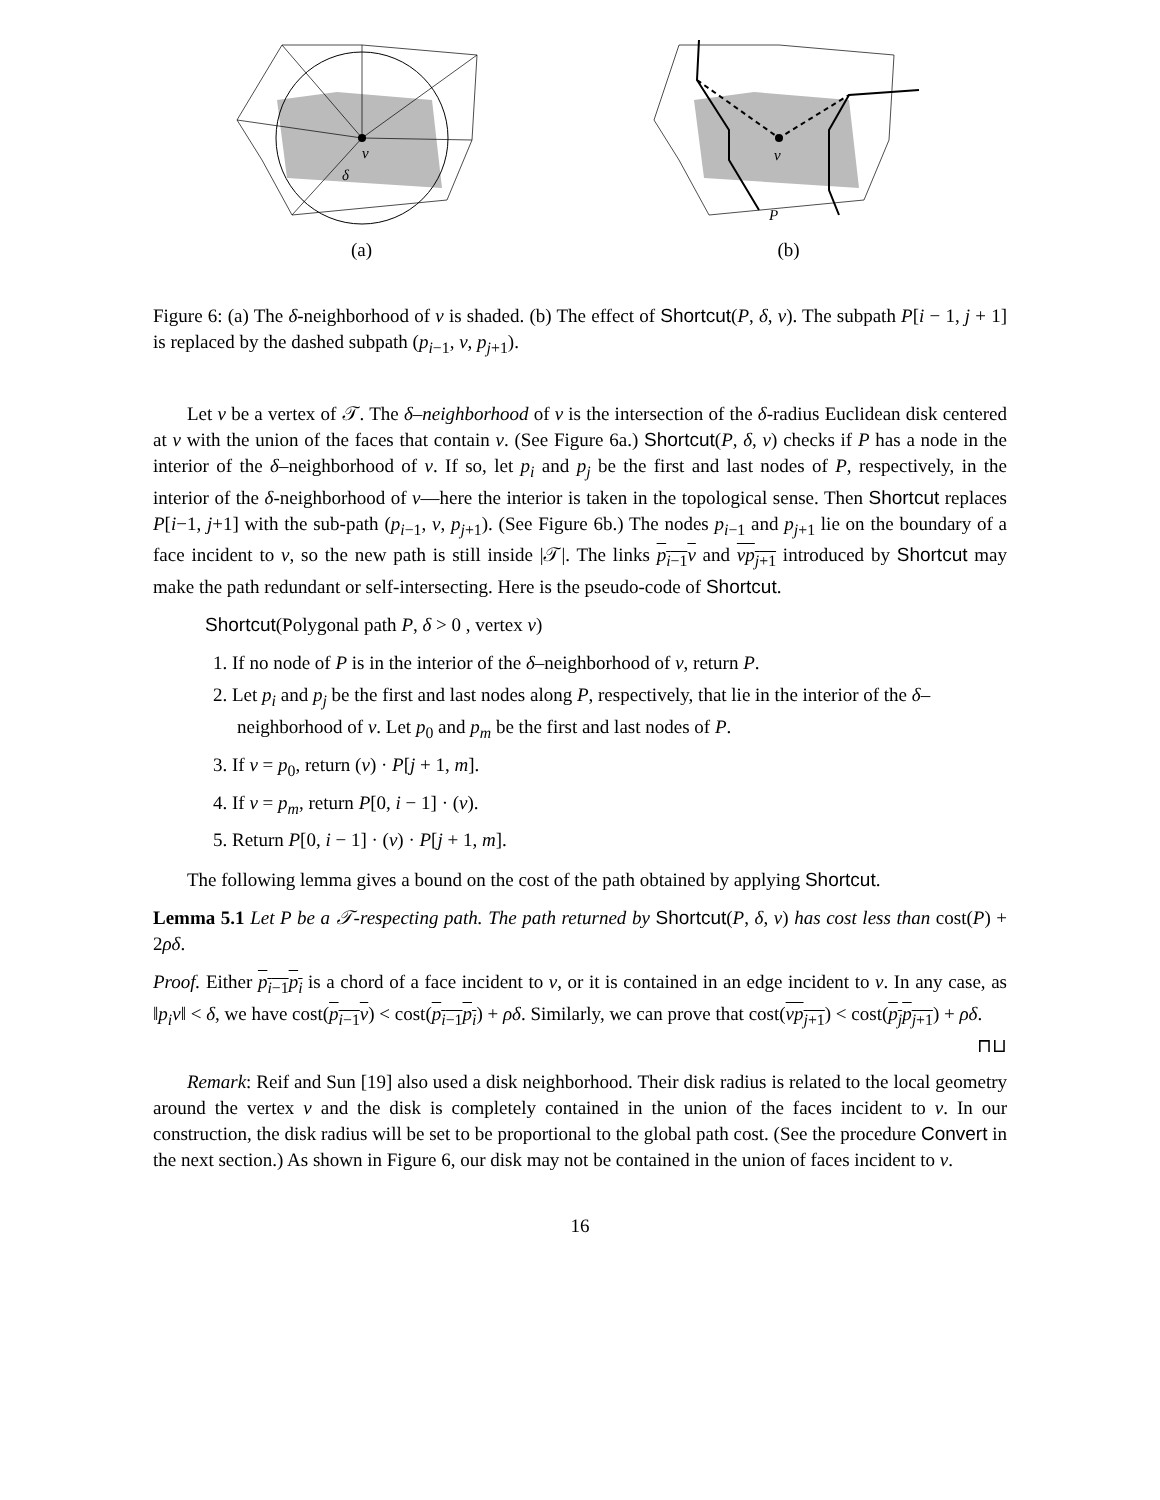v
δ
(a)
v
P
(b)
Figure 6: (a) The δ-neighborhood of v is shaded. (b) The effect of Shortcut(P, δ, v). The subpath P[i − 1, j + 1] is replaced by the dashed subpath (p<sub>i−1</sub>, v, p<sub>j+1</sub>).
Let v be a vertex of 𝒯. The δ–neighborhood of v is the intersection of the δ-radius Euclidean disk centered at v with the union of the faces that contain v. (See Figure 6a.) Shortcut(P, δ, v) checks if P has a node in the interior of the δ–neighborhood of v. If so, let p<sub>i</sub> and p<sub>j</sub> be the first and last nodes of P, respectively, in the interior of the δ-neighborhood of v—here the interior is taken in the topological sense. Then Shortcut replaces P[i−1, j+1] with the sub-path (p<sub>i−1</sub>, v, p<sub>j+1</sub>). (See Figure 6b.) The nodes p<sub>i−1</sub> and p<sub>j+1</sub> lie on the boundary of a face incident to v, so the new path is still inside |𝒯|. The links p<sub>i−1</sub>v and vp<sub>j+1</sub> introduced by Shortcut may make the path redundant or self-intersecting. Here is the pseudo-code of Shortcut.
Shortcut(Polygonal path P, δ > 0 , vertex v)
1. If no node of P is in the interior of the δ–neighborhood of v, return P.
2. Let p<sub>i</sub> and p<sub>j</sub> be the first and last nodes along P, respectively, that lie in the interior of the δ–neighborhood of v. Let p<sub>0</sub> and p<sub>m</sub> be the first and last nodes of P.
3. If v = p<sub>0</sub>, return (v) · P[j + 1, m].
4. If v = p<sub>m</sub>, return P[0, i − 1] · (v).
5. Return P[0, i − 1] · (v) · P[j + 1, m].
The following lemma gives a bound on the cost of the path obtained by applying Shortcut.
Lemma 5.1 Let P be a 𝒯-respecting path. The path returned by Shortcut(P, δ, v) has cost less than cost(P) + 2ρδ.
Proof. Either p<sub>i−1</sub>p<sub>i</sub> is a chord of a face incident to v, or it is contained in an edge incident to v. In any case, as ‖p<sub>i</sub>v‖ < δ, we have cost(p<sub>i−1</sub>v) < cost(p<sub>i−1</sub>p<sub>i</sub>) + ρδ. Similarly, we can prove that cost(vp<sub>j+1</sub>) < cost(p<sub>j</sub>p<sub>j+1</sub>) + ρδ. ⊓⊔
Remark: Reif and Sun [19] also used a disk neighborhood. Their disk radius is related to the local geometry around the vertex v and the disk is completely contained in the union of the faces incident to v. In our construction, the disk radius will be set to be proportional to the global path cost. (See the procedure Convert in the next section.) As shown in Figure 6, our disk may not be contained in the union of faces incident to v.
16